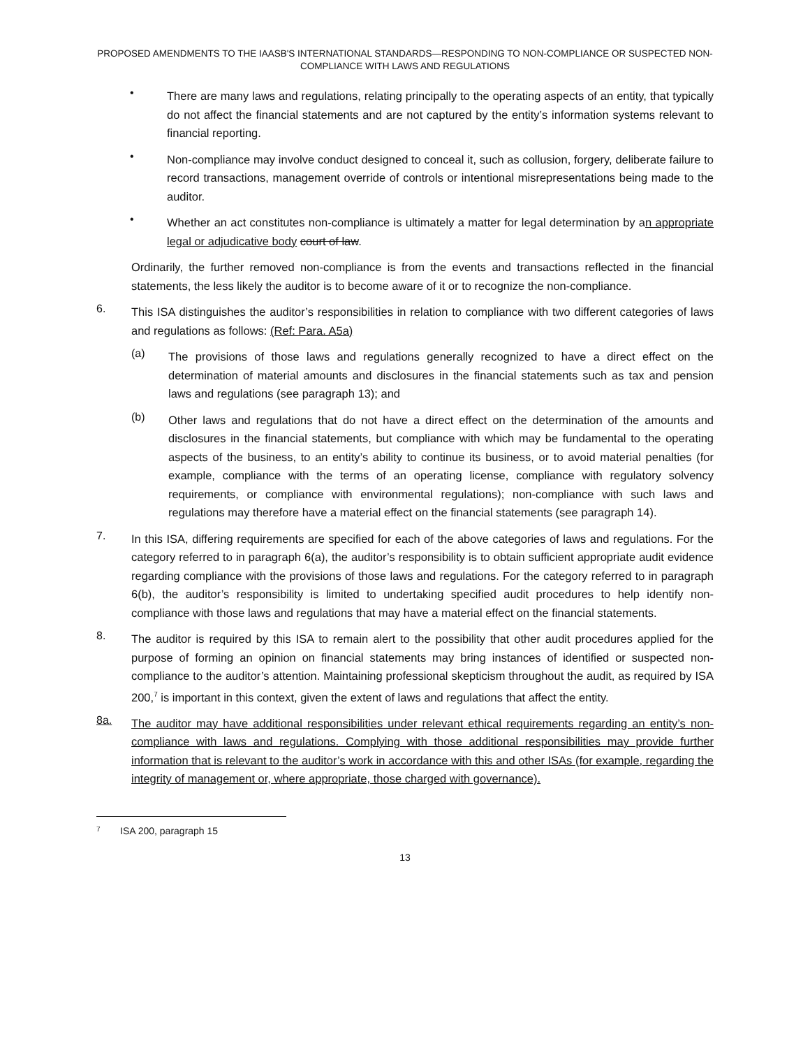PROPOSED AMENDMENTS TO THE IAASB'S INTERNATIONAL STANDARDS—RESPONDING TO NON-COMPLIANCE OR SUSPECTED NON-COMPLIANCE WITH LAWS AND REGULATIONS
•
There are many laws and regulations, relating principally to the operating aspects of an entity, that typically do not affect the financial statements and are not captured by the entity’s information systems relevant to financial reporting.
•
Non-compliance may involve conduct designed to conceal it, such as collusion, forgery, deliberate failure to record transactions, management override of controls or intentional misrepresentations being made to the auditor.
•
Whether an act constitutes non-compliance is ultimately a matter for legal determination by an appropriate legal or adjudicative body court of law.
Ordinarily, the further removed non-compliance is from the events and transactions reflected in the financial statements, the less likely the auditor is to become aware of it or to recognize the non-compliance.
6.
This ISA distinguishes the auditor’s responsibilities in relation to compliance with two different categories of laws and regulations as follows: (Ref: Para. A5a)
(a)
The provisions of those laws and regulations generally recognized to have a direct effect on the determination of material amounts and disclosures in the financial statements such as tax and pension laws and regulations (see paragraph 13); and
(b)
Other laws and regulations that do not have a direct effect on the determination of the amounts and disclosures in the financial statements, but compliance with which may be fundamental to the operating aspects of the business, to an entity’s ability to continue its business, or to avoid material penalties (for example, compliance with the terms of an operating license, compliance with regulatory solvency requirements, or compliance with environmental regulations); non-compliance with such laws and regulations may therefore have a material effect on the financial statements (see paragraph 14).
7.
In this ISA, differing requirements are specified for each of the above categories of laws and regulations. For the category referred to in paragraph 6(a), the auditor’s responsibility is to obtain sufficient appropriate audit evidence regarding compliance with the provisions of those laws and regulations. For the category referred to in paragraph 6(b), the auditor’s responsibility is limited to undertaking specified audit procedures to help identify non-compliance with those laws and regulations that may have a material effect on the financial statements.
8.
The auditor is required by this ISA to remain alert to the possibility that other audit procedures applied for the purpose of forming an opinion on financial statements may bring instances of identified or suspected non-compliance to the auditor’s attention. Maintaining professional skepticism throughout the audit, as required by ISA 200,<sup>7</sup> is important in this context, given the extent of laws and regulations that affect the entity.
8a.
The auditor may have additional responsibilities under relevant ethical requirements regarding an entity’s non-compliance with laws and regulations. Complying with those additional responsibilities may provide further information that is relevant to the auditor’s work in accordance with this and other ISAs (for example, regarding the integrity of management or, where appropriate, those charged with governance).
7 ISA 200, paragraph 15
13